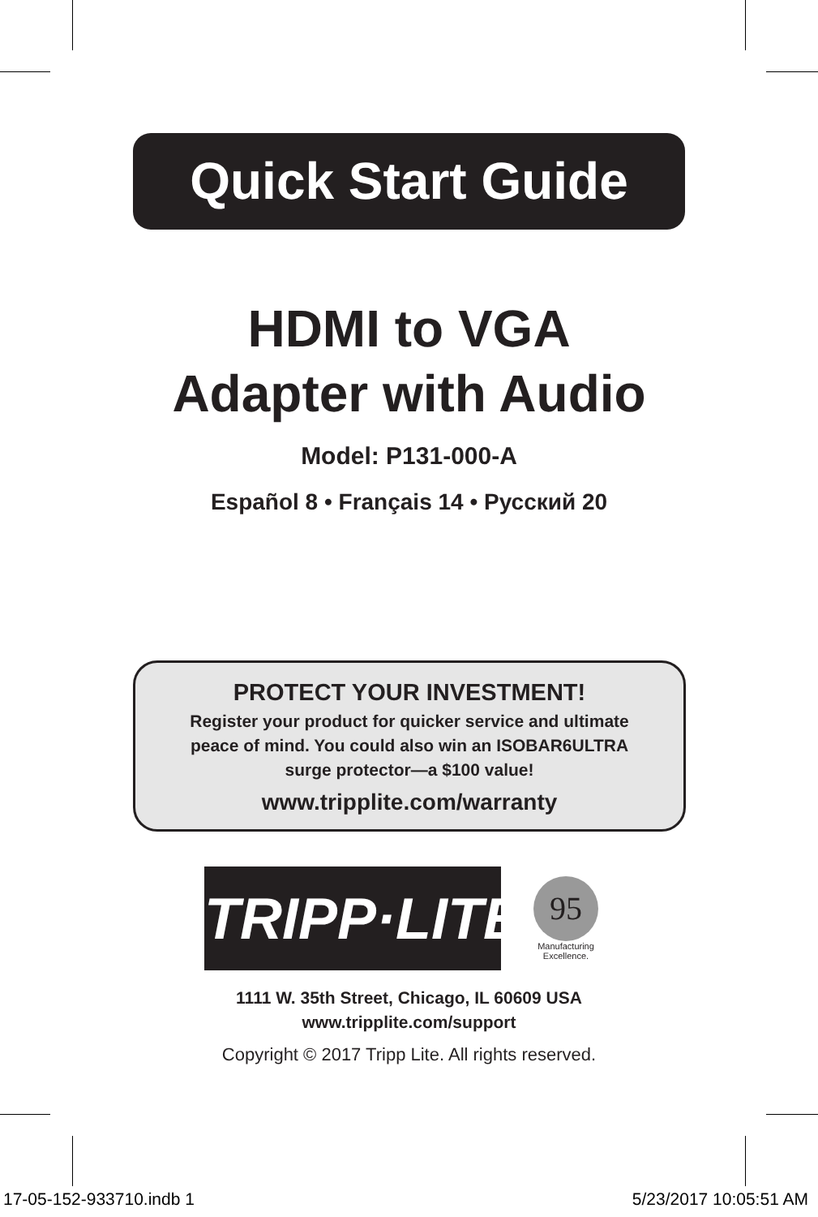Quick Start Guide
HDMI to VGA
Adapter with Audio
Model: P131-000-A
Español 8 • Français 14 • Русский 20
PROTECT YOUR INVESTMENT!
Register your product for quicker service and ultimate
peace of mind. You could also win an ISOBAR6ULTRA
surge protector—a $100 value!
www.tripplite.com/warranty
TRIPP·LITE
95
Manufacturing
Excellence.
1111 W. 35th Street, Chicago, IL 60609 USA
www.tripplite.com/support
Copyright © 2017 Tripp Lite. All rights reserved.
17-05-152-933710.indb 1 5/23/2017 10:05:51 AM